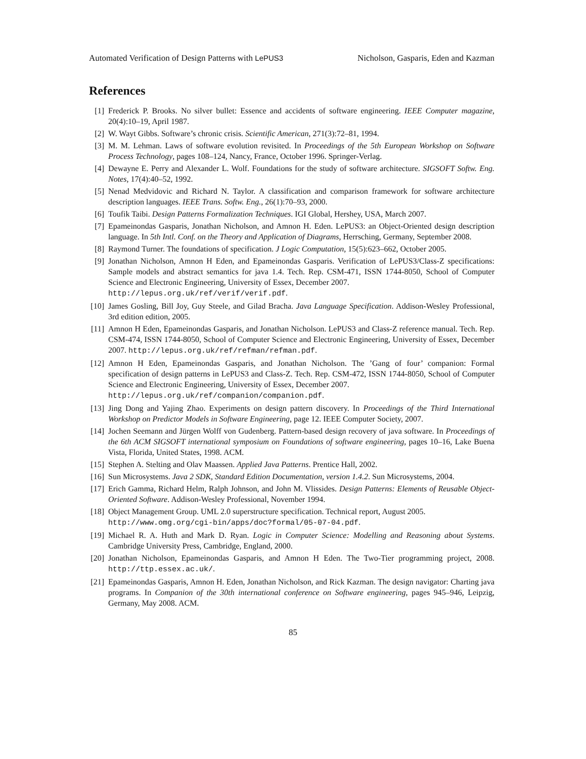Automated Verification of Design Patterns with LePUS3 Nicholson, Gasparis, Eden and Kazman
References
[1] Frederick P. Brooks. No silver bullet: Essence and accidents of software engineering. IEEE Computer magazine, 20(4):10–19, April 1987.
[2] W. Wayt Gibbs. Software’s chronic crisis. Scientific American, 271(3):72–81, 1994.
[3] M. M. Lehman. Laws of software evolution revisited. In Proceedings of the 5th European Workshop on Software Process Technology, pages 108–124, Nancy, France, October 1996. Springer-Verlag.
[4] Dewayne E. Perry and Alexander L. Wolf. Foundations for the study of software architecture. SIGSOFT Softw. Eng. Notes, 17(4):40–52, 1992.
[5] Nenad Medvidovic and Richard N. Taylor. A classification and comparison framework for software architecture description languages. IEEE Trans. Softw. Eng., 26(1):70–93, 2000.
[6] Toufik Taibi. Design Patterns Formalization Techniques. IGI Global, Hershey, USA, March 2007.
[7] Epameinondas Gasparis, Jonathan Nicholson, and Amnon H. Eden. LePUS3: an Object-Oriented design description language. In 5th Intl. Conf. on the Theory and Application of Diagrams, Herrsching, Germany, September 2008.
[8] Raymond Turner. The foundations of specification. J Logic Computation, 15(5):623–662, October 2005.
[9] Jonathan Nicholson, Amnon H Eden, and Epameinondas Gasparis. Verification of LePUS3/Class-Z specifications: Sample models and abstract semantics for java 1.4. Tech. Rep. CSM-471, ISSN 1744-8050, School of Computer Science and Electronic Engineering, University of Essex, December 2007.
http://lepus.org.uk/ref/verif/verif.pdf.
[10] James Gosling, Bill Joy, Guy Steele, and Gilad Bracha. Java Language Specification. Addison-Wesley Professional, 3rd edition edition, 2005.
[11] Amnon H Eden, Epameinondas Gasparis, and Jonathan Nicholson. LePUS3 and Class-Z reference manual. Tech. Rep. CSM-474, ISSN 1744-8050, School of Computer Science and Electronic Engineering, University of Essex, December 2007. http://lepus.org.uk/ref/refman/refman.pdf.
[12] Amnon H Eden, Epameinondas Gasparis, and Jonathan Nicholson. The ’Gang of four’ companion: Formal specification of design patterns in LePUS3 and Class-Z. Tech. Rep. CSM-472, ISSN 1744-8050, School of Computer Science and Electronic Engineering, University of Essex, December 2007.
http://lepus.org.uk/ref/companion/companion.pdf.
[13] Jing Dong and Yajing Zhao. Experiments on design pattern discovery. In Proceedings of the Third International Workshop on Predictor Models in Software Engineering, page 12. IEEE Computer Society, 2007.
[14] Jochen Seemann and Jürgen Wolff von Gudenberg. Pattern-based design recovery of java software. In Proceedings of the 6th ACM SIGSOFT international symposium on Foundations of software engineering, pages 10–16, Lake Buena Vista, Florida, United States, 1998. ACM.
[15] Stephen A. Stelting and Olav Maassen. Applied Java Patterns. Prentice Hall, 2002.
[16] Sun Microsystems. Java 2 SDK, Standard Edition Documentation, version 1.4.2. Sun Microsystems, 2004.
[17] Erich Gamma, Richard Helm, Ralph Johnson, and John M. Vlissides. Design Patterns: Elements of Reusable Object-Oriented Software. Addison-Wesley Professional, November 1994.
[18] Object Management Group. UML 2.0 superstructure specification. Technical report, August 2005.
http://www.omg.org/cgi-bin/apps/doc?formal/05-07-04.pdf.
[19] Michael R. A. Huth and Mark D. Ryan. Logic in Computer Science: Modelling and Reasoning about Systems. Cambridge University Press, Cambridge, England, 2000.
[20] Jonathan Nicholson, Epameinondas Gasparis, and Amnon H Eden. The Two-Tier programming project, 2008. http://ttp.essex.ac.uk/.
[21] Epameinondas Gasparis, Amnon H. Eden, Jonathan Nicholson, and Rick Kazman. The design navigator: Charting java programs. In Companion of the 30th international conference on Software engineering, pages 945–946, Leipzig, Germany, May 2008. ACM.
85